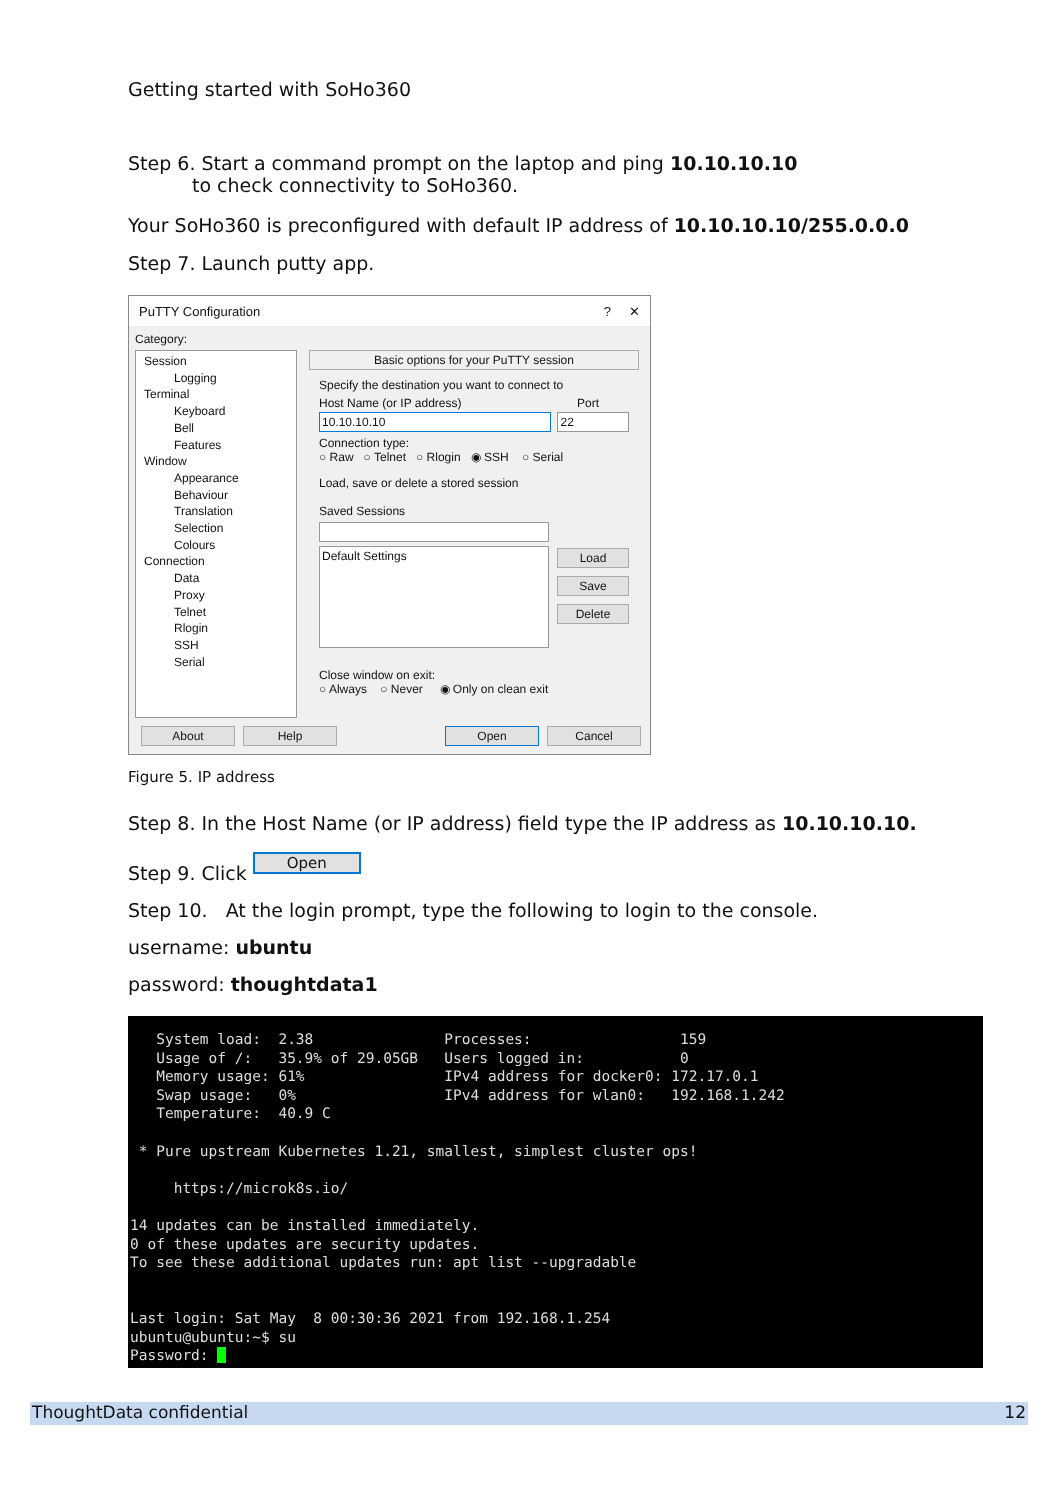Getting started with SoHo360
Step 6. Start a command prompt on the laptop and ping 10.10.10.10
to check connectivity to SoHo360.
Your SoHo360 is preconfigured with default IP address of 10.10.10.10/255.0.0.0
Step 7. Launch putty app.
PuTTY Configuration? ✕
Category:
Session
Logging
Terminal
Keyboard
Bell
Features
Window
Appearance
Behaviour
Translation
Selection
Colours
Connection
Data
Proxy
Telnet
Rlogin
SSH
Serial
Basic options for your PuTTY session
Specify the destination you want to connect to
Host Name (or IP address) Port
10.10.10.10 22
Connection type:
○ Raw ○ Telnet ○ Rlogin ◉ SSH ○ Serial
Load, save or delete a stored session
Saved Sessions
Default Settings
Load
Save
Delete
Close window on exit:
○ Always ○ Never ◉ Only on clean exit
About Help Open Cancel
Figure 5. IP address
Step 8. In the Host Name (or IP address) field type the IP address as 10.10.10.10.
Step 9. Click Open
Step 10. At the login prompt, type the following to login to the console.
username: ubuntu
password: thoughtdata1
System load: 2.38 Processes: 159 Usage of /: 35.9% of 29.05GB Users logged in: 0 Memory usage: 61% IPv4 address for docker0: 172.17.0.1 Swap usage: 0% IPv4 address for wlan0: 192.168.1.242 Temperature: 40.9 C * Pure upstream Kubernetes 1.21, smallest, simplest cluster ops! https://microk8s.io/ 14 updates can be installed immediately. 0 of these updates are security updates. To see these additional updates run: apt list --upgradable Last login: Sat May 8 00:30:36 2021 from 192.168.1.254 ubuntu@ubuntu:~$ su Password:
ThoughtData confidential 12